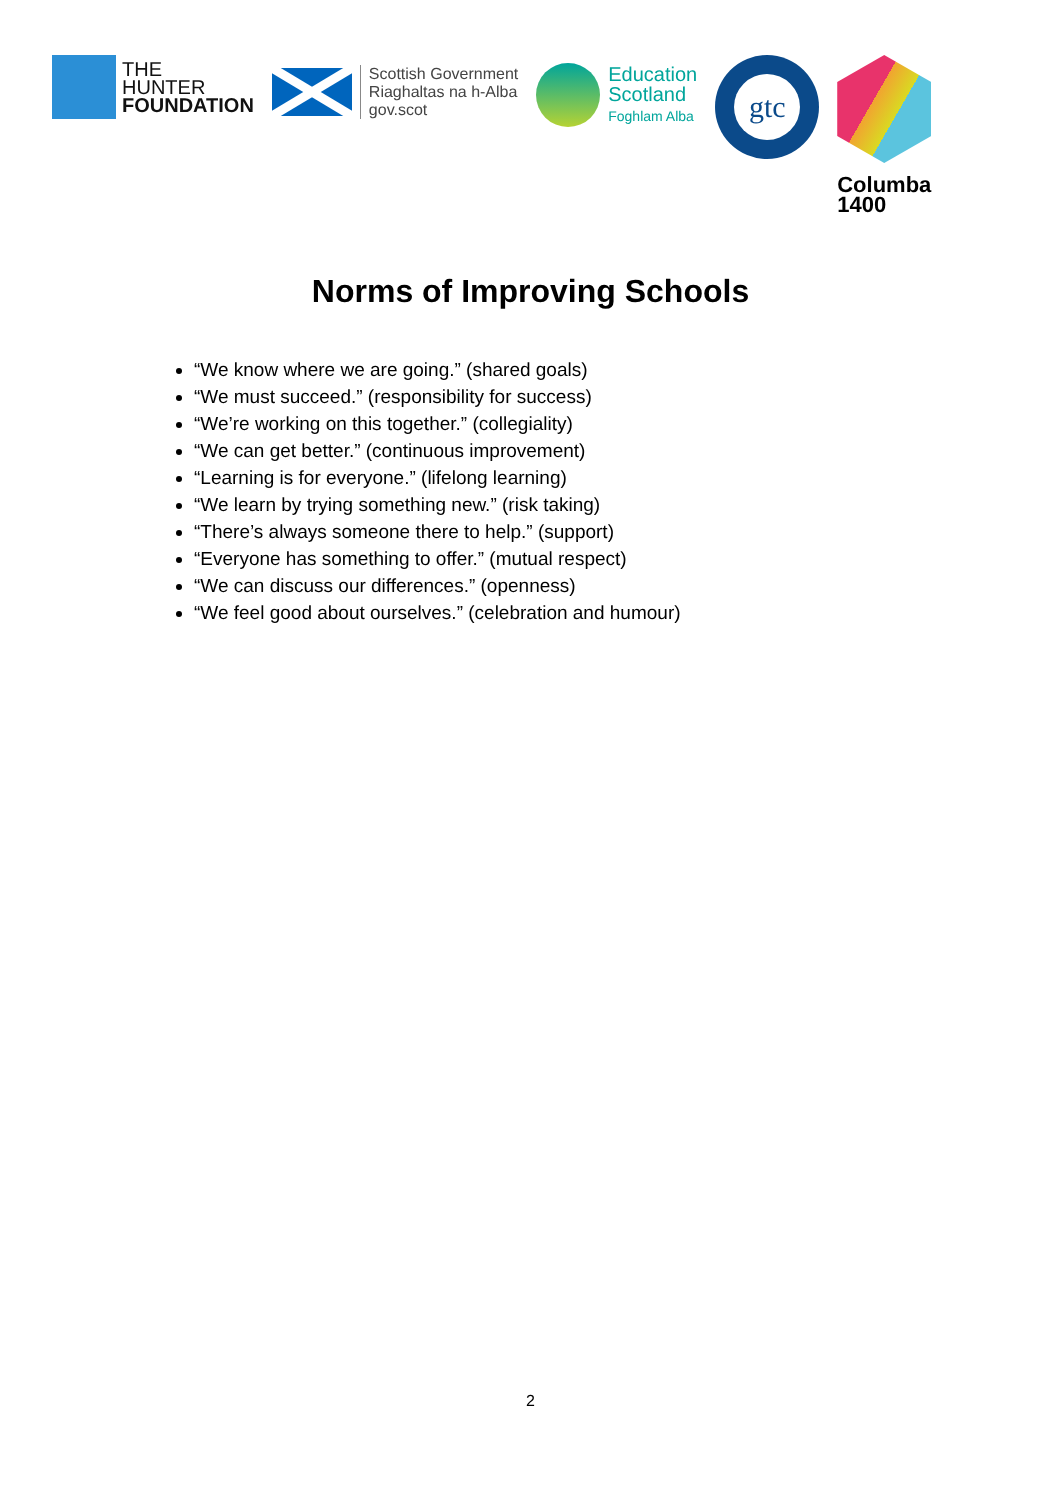THE
HUNTER
FOUNDATION
Scottish Government
Riaghaltas na h-Alba
gov.scot
Education
Scotland
Foghlam Alba
gtc
Columba
1400
Norms of Improving Schools
“We know where we are going.” (shared goals)
“We must succeed.” (responsibility for success)
“We’re working on this together.” (collegiality)
“We can get better.” (continuous improvement)
“Learning is for everyone.” (lifelong learning)
“We learn by trying something new.” (risk taking)
“There’s always someone there to help.” (support)
“Everyone has something to offer.” (mutual respect)
“We can discuss our differences.” (openness)
“We feel good about ourselves.” (celebration and humour)
2